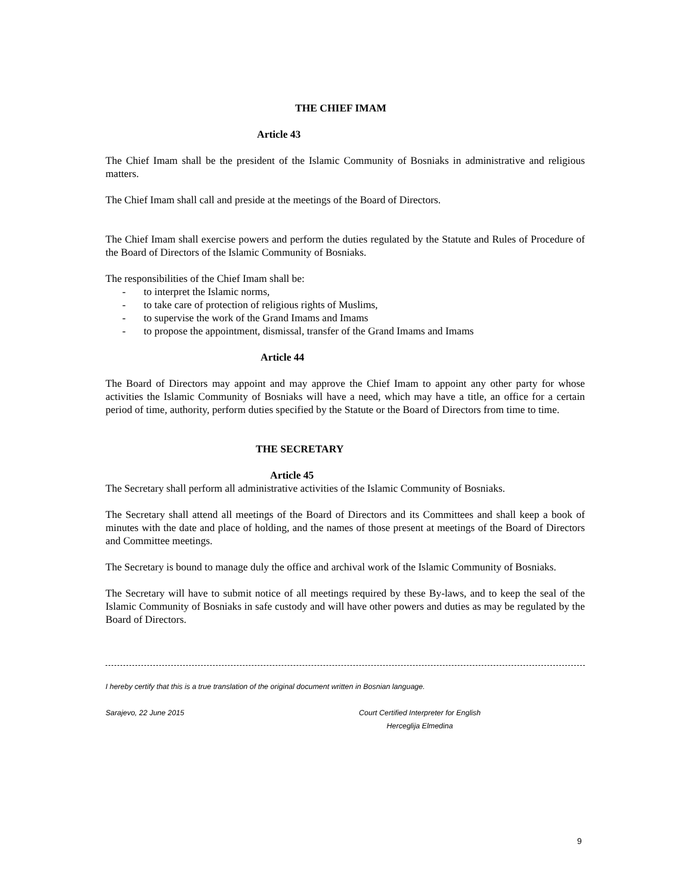THE CHIEF IMAM
Article 43
The Chief Imam shall be the president of the Islamic Community of Bosniaks in administrative and religious matters.
The Chief Imam shall call and preside at the meetings of the Board of Directors.
The Chief Imam shall exercise powers and perform the duties regulated by the Statute and Rules of Procedure of the Board of Directors of the Islamic Community of Bosniaks.
The responsibilities of the Chief Imam shall be:
- to interpret the Islamic norms,
- to take care of protection of religious rights of Muslims,
- to supervise the work of the Grand Imams and Imams
- to propose the appointment, dismissal, transfer of the Grand Imams and Imams
Article 44
The Board of Directors may appoint and may approve the Chief Imam to appoint any other party for whose activities the Islamic Community of Bosniaks will have a need, which may have a title, an office for a certain period of time, authority, perform duties specified by the Statute or the Board of Directors from time to time.
THE SECRETARY
Article 45
The Secretary shall perform all administrative activities of the Islamic Community of Bosniaks.
The Secretary shall attend all meetings of the Board of Directors and its Committees and shall keep a book of minutes with the date and place of holding, and the names of those present at meetings of the Board of Directors and Committee meetings.
The Secretary is bound to manage duly the office and archival work of the Islamic Community of Bosniaks.
The Secretary will have to submit notice of all meetings required by these By-laws, and to keep the seal of the Islamic Community of Bosniaks in safe custody and will have other powers and duties as may be regulated by the Board of Directors.
I hereby certify that this is a true translation of the original document written in Bosnian language.
Sarajevo, 22 June 2015 Court Certified Interpreter for English
Herceglija Elmedina
9